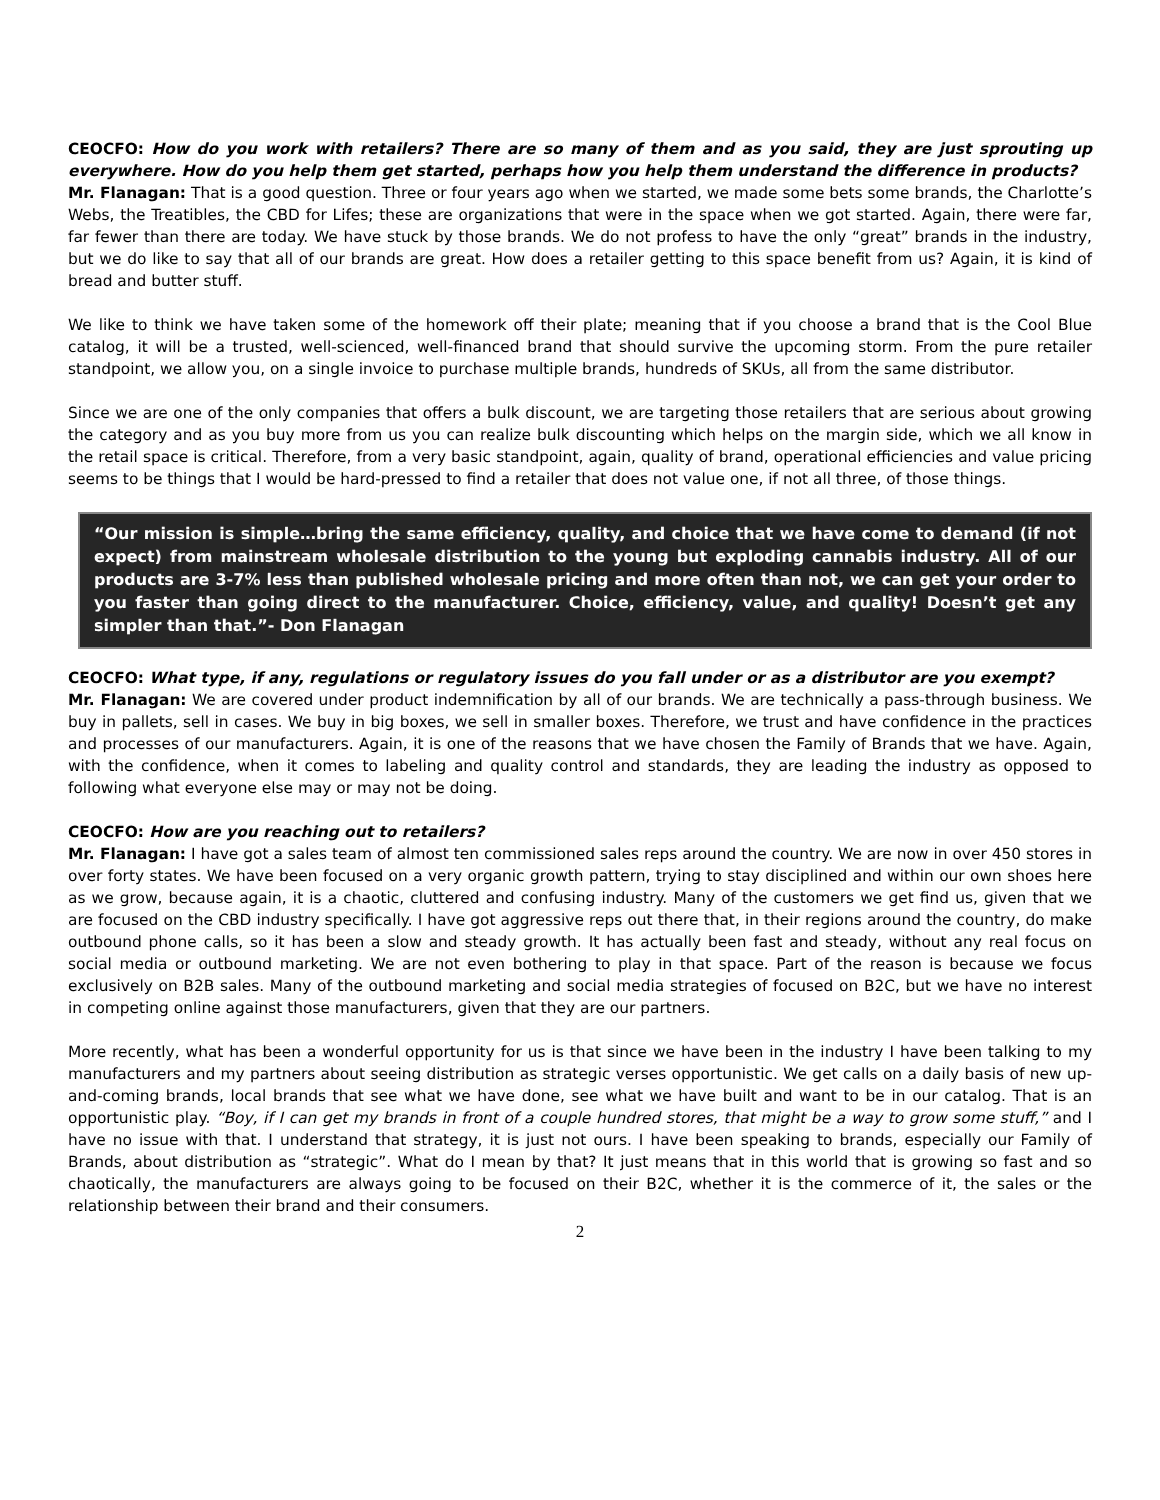CEOCFO: How do you work with retailers? There are so many of them and as you said, they are just sprouting up everywhere. How do you help them get started, perhaps how you help them understand the difference in products?
Mr. Flanagan: That is a good question. Three or four years ago when we started, we made some bets some brands, the Charlotte’s Webs, the Treatibles, the CBD for Lifes; these are organizations that were in the space when we got started. Again, there were far, far fewer than there are today. We have stuck by those brands. We do not profess to have the only “great” brands in the industry, but we do like to say that all of our brands are great. How does a retailer getting to this space benefit from us? Again, it is kind of bread and butter stuff.
We like to think we have taken some of the homework off their plate; meaning that if you choose a brand that is the Cool Blue catalog, it will be a trusted, well-scienced, well-financed brand that should survive the upcoming storm. From the pure retailer standpoint, we allow you, on a single invoice to purchase multiple brands, hundreds of SKUs, all from the same distributor.
Since we are one of the only companies that offers a bulk discount, we are targeting those retailers that are serious about growing the category and as you buy more from us you can realize bulk discounting which helps on the margin side, which we all know in the retail space is critical. Therefore, from a very basic standpoint, again, quality of brand, operational efficiencies and value pricing seems to be things that I would be hard-pressed to find a retailer that does not value one, if not all three, of those things.
“Our mission is simple…bring the same efficiency, quality, and choice that we have come to demand (if not expect) from mainstream wholesale distribution to the young but exploding cannabis industry. All of our products are 3-7% less than published wholesale pricing and more often than not, we can get your order to you faster than going direct to the manufacturer. Choice, efficiency, value, and quality! Doesn’t get any simpler than that.”- Don Flanagan
CEOCFO: What type, if any, regulations or regulatory issues do you fall under or as a distributor are you exempt?
Mr. Flanagan: We are covered under product indemnification by all of our brands. We are technically a pass-through business. We buy in pallets, sell in cases. We buy in big boxes, we sell in smaller boxes. Therefore, we trust and have confidence in the practices and processes of our manufacturers. Again, it is one of the reasons that we have chosen the Family of Brands that we have. Again, with the confidence, when it comes to labeling and quality control and standards, they are leading the industry as opposed to following what everyone else may or may not be doing.
CEOCFO: How are you reaching out to retailers?
Mr. Flanagan: I have got a sales team of almost ten commissioned sales reps around the country. We are now in over 450 stores in over forty states. We have been focused on a very organic growth pattern, trying to stay disciplined and within our own shoes here as we grow, because again, it is a chaotic, cluttered and confusing industry. Many of the customers we get find us, given that we are focused on the CBD industry specifically. I have got aggressive reps out there that, in their regions around the country, do make outbound phone calls, so it has been a slow and steady growth. It has actually been fast and steady, without any real focus on social media or outbound marketing. We are not even bothering to play in that space. Part of the reason is because we focus exclusively on B2B sales. Many of the outbound marketing and social media strategies of focused on B2C, but we have no interest in competing online against those manufacturers, given that they are our partners.
More recently, what has been a wonderful opportunity for us is that since we have been in the industry I have been talking to my manufacturers and my partners about seeing distribution as strategic verses opportunistic. We get calls on a daily basis of new up-and-coming brands, local brands that see what we have done, see what we have built and want to be in our catalog. That is an opportunistic play. “Boy, if I can get my brands in front of a couple hundred stores, that might be a way to grow some stuff,” and I have no issue with that. I understand that strategy, it is just not ours. I have been speaking to brands, especially our Family of Brands, about distribution as “strategic”. What do I mean by that? It just means that in this world that is growing so fast and so chaotically, the manufacturers are always going to be focused on their B2C, whether it is the commerce of it, the sales or the relationship between their brand and their consumers.
2